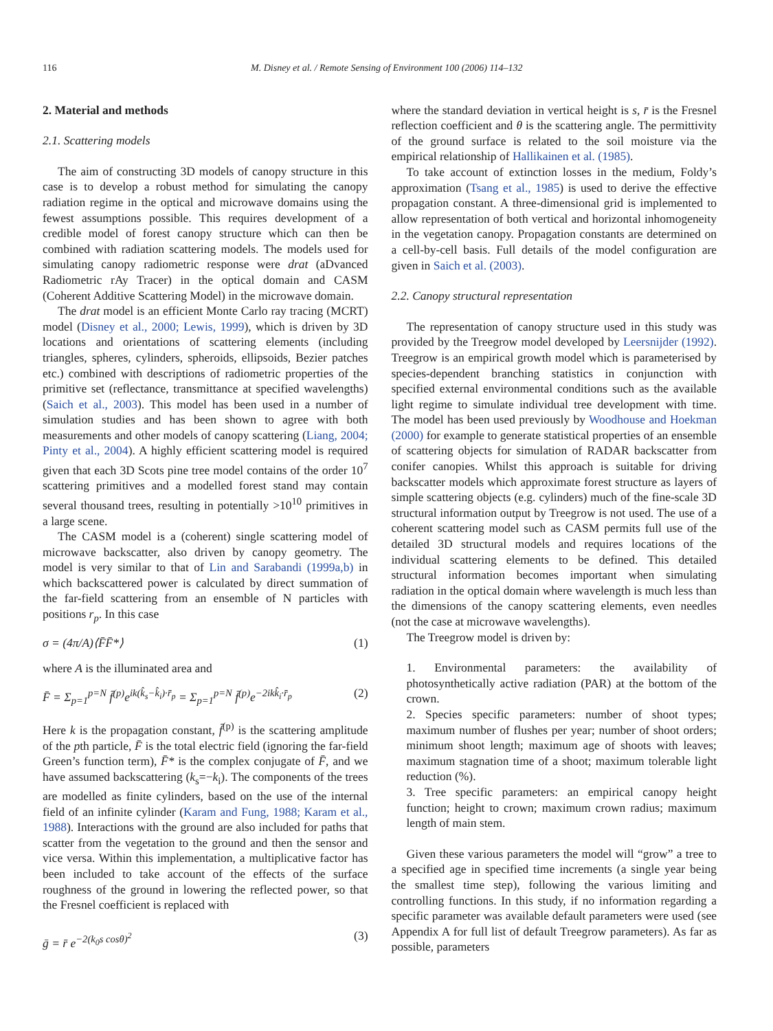116 M. Disney et al. / Remote Sensing of Environment 100 (2006) 114–132
2. Material and methods
2.1. Scattering models
The aim of constructing 3D models of canopy structure in this case is to develop a robust method for simulating the canopy radiation regime in the optical and microwave domains using the fewest assumptions possible. This requires development of a credible model of forest canopy structure which can then be combined with radiation scattering models. The models used for simulating canopy radiometric response were drat (aDvanced Radiometric rAy Tracer) in the optical domain and CASM (Coherent Additive Scattering Model) in the microwave domain.
The drat model is an efficient Monte Carlo ray tracing (MCRT) model (Disney et al., 2000; Lewis, 1999), which is driven by 3D locations and orientations of scattering elements (including triangles, spheres, cylinders, spheroids, ellipsoids, Bezier patches etc.) combined with descriptions of radiometric properties of the primitive set (reflectance, transmittance at specified wavelengths) (Saich et al., 2003). This model has been used in a number of simulation studies and has been shown to agree with both measurements and other models of canopy scattering (Liang, 2004; Pinty et al., 2004). A highly efficient scattering model is required given that each 3D Scots pine tree model contains of the order 10<sup>7</sup> scattering primitives and a modelled forest stand may contain several thousand trees, resulting in potentially >10<sup>10</sup> primitives in a large scene.
The CASM model is a (coherent) single scattering model of microwave backscatter, also driven by canopy geometry. The model is very similar to that of Lin and Sarabandi (1999a,b) in which backscattered power is calculated by direct summation of the far-field scattering from an ensemble of N particles with positions r<sub>p</sub>. In this case
σ = (4π/A)⟨F̄F̄*⟩ (1)
where A is the illuminated area and
F̄ = Σ<sub>p=1</sub><sup>p=N</sup> f̄<sup>(p)</sup>e<sup>ik(k̂<sub>s</sub>−k̂<sub>i</sub>)·r̄<sub>p</sub></sup> = Σ<sub>p=1</sub><sup>p=N</sup> f̄<sup>(p)</sup>e<sup>−2ikk̂<sub>i</sub>·r̄<sub>p</sub></sup> (2)
Here k is the propagation constant, f̄<sup>(p)</sup> is the scattering amplitude of the pth particle, F̄ is the total electric field (ignoring the far-field Green’s function term), F̄* is the complex conjugate of F̄, and we have assumed backscattering (k<sub>s</sub>=−k<sub>i</sub>). The components of the trees are modelled as finite cylinders, based on the use of the internal field of an infinite cylinder (Karam and Fung, 1988; Karam et al., 1988). Interactions with the ground are also included for paths that scatter from the vegetation to the ground and then the sensor and vice versa. Within this implementation, a multiplicative factor has been included to take account of the effects of the surface roughness of the ground in lowering the reflected power, so that the Fresnel coefficient is replaced with
ḡ = r̄ e<sup>−2(k<sub>0</sub>s cosθ)<sup>2</sup></sup> (3)
where the standard deviation in vertical height is s, r̄ is the Fresnel reflection coefficient and θ is the scattering angle. The permittivity of the ground surface is related to the soil moisture via the empirical relationship of Hallikainen et al. (1985).
To take account of extinction losses in the medium, Foldy’s approximation (Tsang et al., 1985) is used to derive the effective propagation constant. A three-dimensional grid is implemented to allow representation of both vertical and horizontal inhomogeneity in the vegetation canopy. Propagation constants are determined on a cell-by-cell basis. Full details of the model configuration are given in Saich et al. (2003).
2.2. Canopy structural representation
The representation of canopy structure used in this study was provided by the Treegrow model developed by Leersnijder (1992). Treegrow is an empirical growth model which is parameterised by species-dependent branching statistics in conjunction with specified external environmental conditions such as the available light regime to simulate individual tree development with time. The model has been used previously by Woodhouse and Hoekman (2000) for example to generate statistical properties of an ensemble of scattering objects for simulation of RADAR backscatter from conifer canopies. Whilst this approach is suitable for driving backscatter models which approximate forest structure as layers of simple scattering objects (e.g. cylinders) much of the fine-scale 3D structural information output by Treegrow is not used. The use of a coherent scattering model such as CASM permits full use of the detailed 3D structural models and requires locations of the individual scattering elements to be defined. This detailed structural information becomes important when simulating radiation in the optical domain where wavelength is much less than the dimensions of the canopy scattering elements, even needles (not the case at microwave wavelengths).
The Treegrow model is driven by:
1. Environmental parameters: the availability of photosynthetically active radiation (PAR) at the bottom of the crown.
2. Species specific parameters: number of shoot types; maximum number of flushes per year; number of shoot orders; minimum shoot length; maximum age of shoots with leaves; maximum stagnation time of a shoot; maximum tolerable light reduction (%).
3. Tree specific parameters: an empirical canopy height function; height to crown; maximum crown radius; maximum length of main stem.
Given these various parameters the model will “grow” a tree to a specified age in specified time increments (a single year being the smallest time step), following the various limiting and controlling functions. In this study, if no information regarding a specific parameter was available default parameters were used (see Appendix A for full list of default Treegrow parameters). As far as possible, parameters